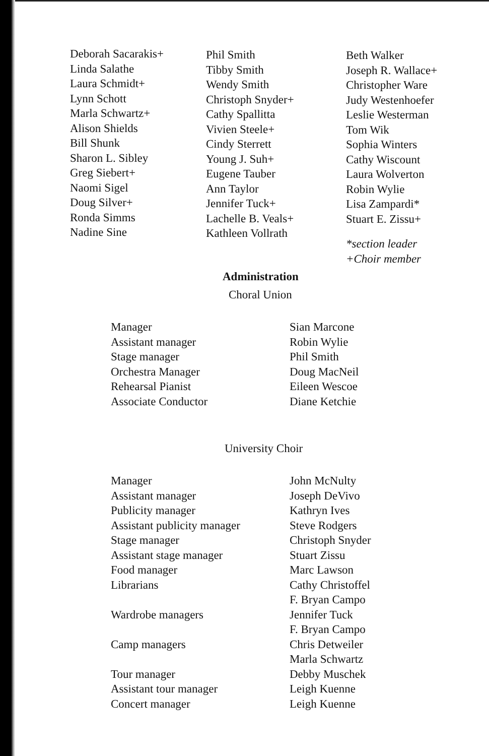Deborah Sacarakis+
Linda Salathe
Laura Schmidt+
Lynn Schott
Marla Schwartz+
Alison Shields
Bill Shunk
Sharon L. Sibley
Greg Siebert+
Naomi Sigel
Doug Silver+
Ronda Simms
Nadine Sine
Phil Smith
Tibby Smith
Wendy Smith
Christoph Snyder+
Cathy Spallitta
Vivien Steele+
Cindy Sterrett
Young J. Suh+
Eugene Tauber
Ann Taylor
Jennifer Tuck+
Lachelle B. Veals+
Kathleen Vollrath
Beth Walker
Joseph R. Wallace+
Christopher Ware
Judy Westenhoefer
Leslie Westerman
Tom Wik
Sophia Winters
Cathy Wiscount
Laura Wolverton
Robin Wylie
Lisa Zampardi*
Stuart E. Zissu+
*section leader
+Choir member
Administration
Choral Union
| Manager | Sian Marcone |
| Assistant manager | Robin Wylie |
| Stage manager | Phil Smith |
| Orchestra Manager | Doug MacNeil |
| Rehearsal Pianist | Eileen Wescoe |
| Associate Conductor | Diane Ketchie |
University Choir
| Manager | John McNulty |
| Assistant manager | Joseph DeVivo |
| Publicity manager | Kathryn Ives |
| Assistant publicity manager | Steve Rodgers |
| Stage manager | Christoph Snyder |
| Assistant stage manager | Stuart Zissu |
| Food manager | Marc Lawson |
| Librarians | Cathy Christoffel |
| | F. Bryan Campo |
| Wardrobe managers | Jennifer Tuck |
| | F. Bryan Campo |
| Camp managers | Chris Detweiler |
| | Marla Schwartz |
| Tour manager | Debby Muschek |
| Assistant tour manager | Leigh Kuenne |
| Concert manager | Leigh Kuenne |